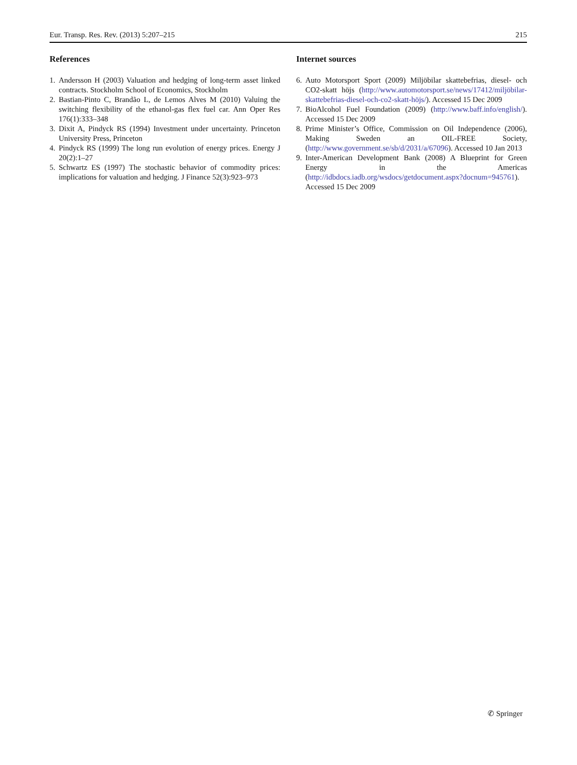Eur. Transp. Res. Rev. (2013) 5:207–215 215
References
1. Andersson H (2003) Valuation and hedging of long-term asset linked contracts. Stockholm School of Economics, Stockholm
2. Bastian-Pinto C, Brandão L, de Lemos Alves M (2010) Valuing the switching flexibility of the ethanol-gas flex fuel car. Ann Oper Res 176(1):333–348
3. Dixit A, Pindyck RS (1994) Investment under uncertainty. Princeton University Press, Princeton
4. Pindyck RS (1999) The long run evolution of energy prices. Energy J 20(2):1–27
5. Schwartz ES (1997) The stochastic behavior of commodity prices: implications for valuation and hedging. J Finance 52(3):923–973
Internet sources
6. Auto Motorsport Sport (2009) Miljöbilar skattebefrias, diesel- och CO2-skatt höjs (http://www.automotorsport.se/news/17412/miljöbilar-skattebefrias-diesel-och-co2-skatt-höjs/). Accessed 15 Dec 2009
7. BioAlcohol Fuel Foundation (2009) (http://www.baff.info/english/). Accessed 15 Dec 2009
8. Prime Minister’s Office, Commission on Oil Independence (2006), Making Sweden an OIL-FREE Society, (http://www.government.se/sb/d/2031/a/67096). Accessed 10 Jan 2013
9. Inter-American Development Bank (2008) A Blueprint for Green Energy in the Americas (http://idbdocs.iadb.org/wsdocs/getdocument.aspx?docnum=945761). Accessed 15 Dec 2009
✆ Springer